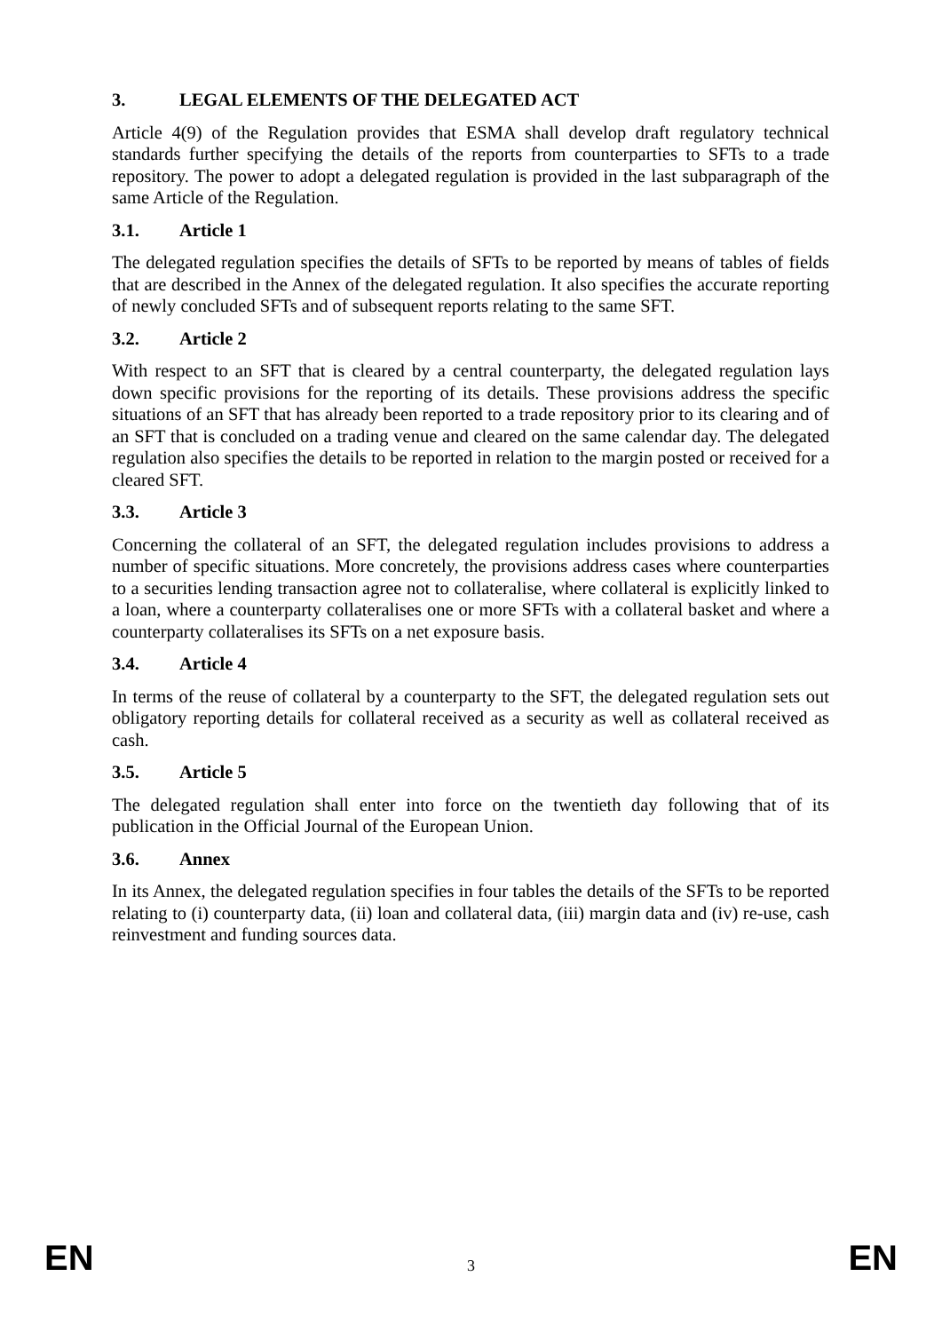3. LEGAL ELEMENTS OF THE DELEGATED ACT
Article 4(9) of the Regulation provides that ESMA shall develop draft regulatory technical standards further specifying the details of the reports from counterparties to SFTs to a trade repository. The power to adopt a delegated regulation is provided in the last subparagraph of the same Article of the Regulation.
3.1. Article 1
The delegated regulation specifies the details of SFTs to be reported by means of tables of fields that are described in the Annex of the delegated regulation. It also specifies the accurate reporting of newly concluded SFTs and of subsequent reports relating to the same SFT.
3.2. Article 2
With respect to an SFT that is cleared by a central counterparty, the delegated regulation lays down specific provisions for the reporting of its details. These provisions address the specific situations of an SFT that has already been reported to a trade repository prior to its clearing and of an SFT that is concluded on a trading venue and cleared on the same calendar day. The delegated regulation also specifies the details to be reported in relation to the margin posted or received for a cleared SFT.
3.3. Article 3
Concerning the collateral of an SFT, the delegated regulation includes provisions to address a number of specific situations. More concretely, the provisions address cases where counterparties to a securities lending transaction agree not to collateralise, where collateral is explicitly linked to a loan, where a counterparty collateralises one or more SFTs with a collateral basket and where a counterparty collateralises its SFTs on a net exposure basis.
3.4. Article 4
In terms of the reuse of collateral by a counterparty to the SFT, the delegated regulation sets out obligatory reporting details for collateral received as a security as well as collateral received as cash.
3.5. Article 5
The delegated regulation shall enter into force on the twentieth day following that of its publication in the Official Journal of the European Union.
3.6. Annex
In its Annex, the delegated regulation specifies in four tables the details of the SFTs to be reported relating to (i) counterparty data, (ii) loan and collateral data, (iii) margin data and (iv) re-use, cash reinvestment and funding sources data.
EN 3 EN